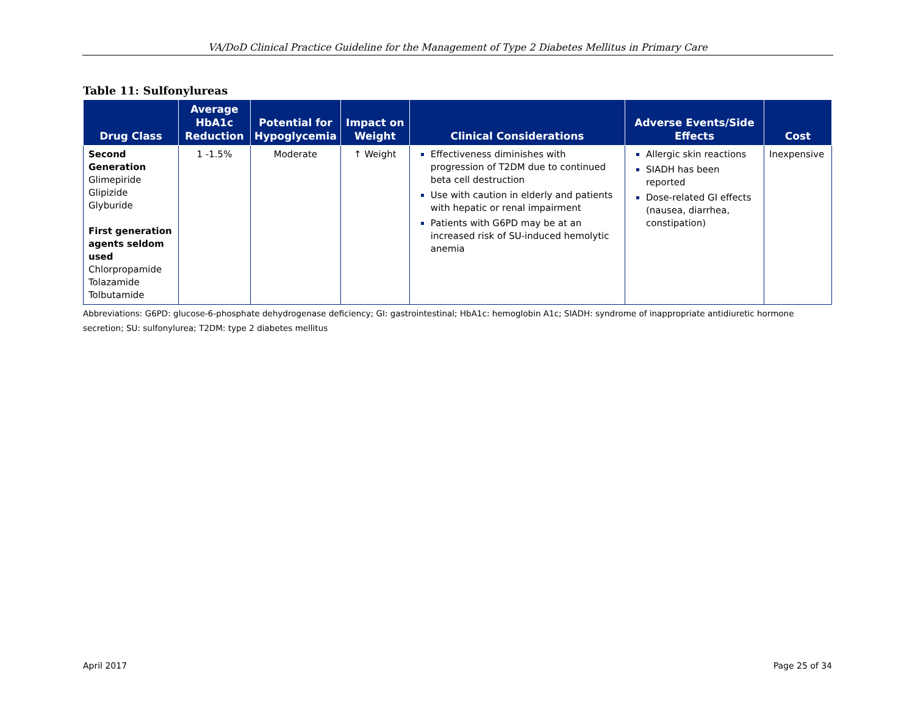VA/DoD Clinical Practice Guideline for the Management of Type 2 Diabetes Mellitus in Primary Care
Table 11: Sulfonylureas
| Drug Class | Average HbA1c Reduction | Potential for Hypoglycemia | Impact on Weight | Clinical Considerations | Adverse Events/Side Effects | Cost |
| --- | --- | --- | --- | --- | --- | --- |
| Second Generation Glimepiride Glipizide Glyburide First generation agents seldom used Chlorpropamide Tolazamide Tolbutamide | 1 -1.5% | Moderate | ↑ Weight | Effectiveness diminishes with progression of T2DM due to continued beta cell destruction Use with caution in elderly and patients with hepatic or renal impairment Patients with G6PD may be at an increased risk of SU-induced hemolytic anemia | Allergic skin reactions SIADH has been reported Dose-related GI effects (nausea, diarrhea, constipation) | Inexpensive |
Abbreviations: G6PD: glucose-6-phosphate dehydrogenase deficiency; GI: gastrointestinal; HbA1c: hemoglobin A1c; SIADH: syndrome of inappropriate antidiuretic hormone secretion; SU: sulfonylurea; T2DM: type 2 diabetes mellitus
April 2017 Page 25 of 34